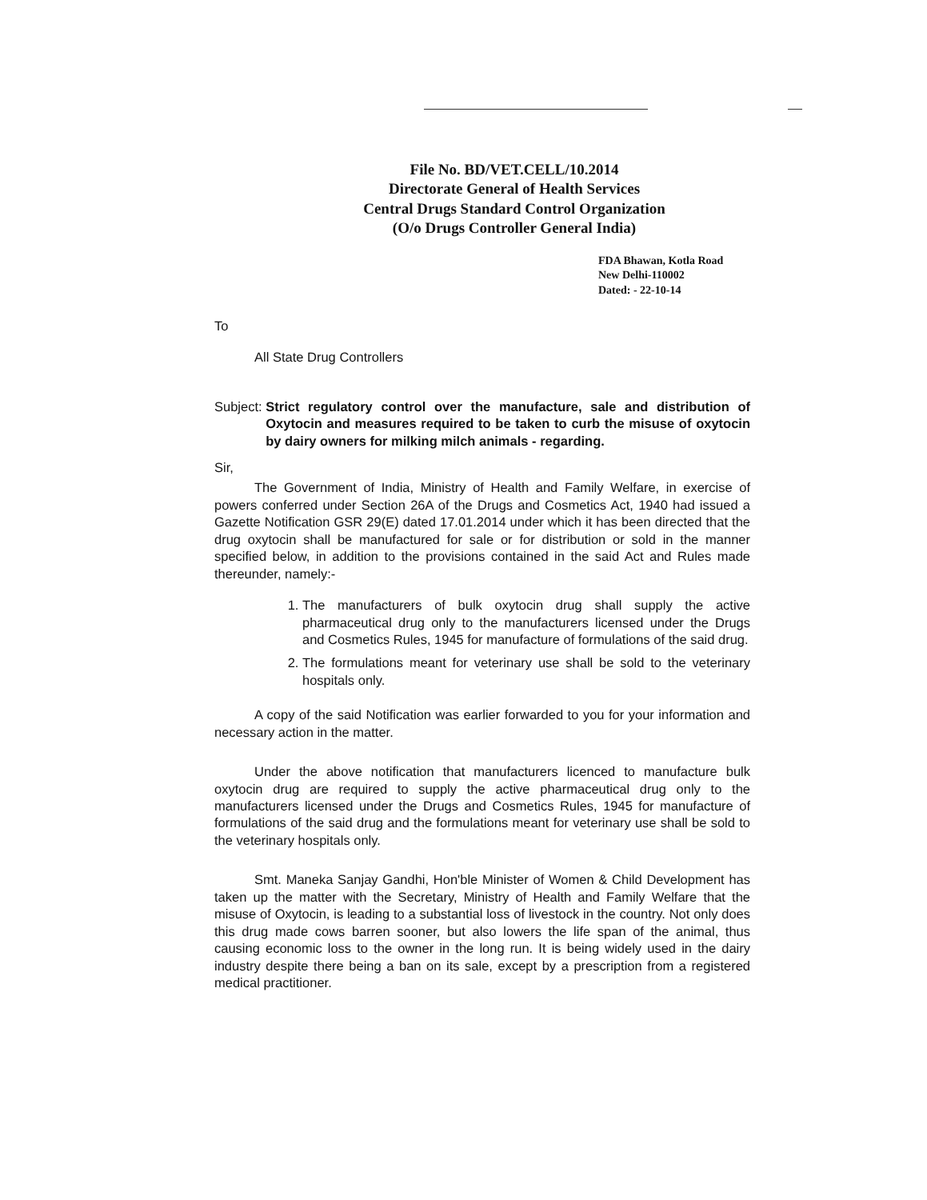File No. BD/VET.CELL/10.2014
Directorate General of Health Services
Central Drugs Standard Control Organization
(O/o Drugs Controller General India)
FDA Bhawan, Kotla Road
New Delhi-110002
Dated: - 22-10-14
To
All State Drug Controllers
Subject: Strict regulatory control over the manufacture, sale and distribution of Oxytocin and measures required to be taken to curb the misuse of oxytocin by dairy owners for milking milch animals - regarding.
Sir,
The Government of India, Ministry of Health and Family Welfare, in exercise of powers conferred under Section 26A of the Drugs and Cosmetics Act, 1940 had issued a Gazette Notification GSR 29(E) dated 17.01.2014 under which it has been directed that the drug oxytocin shall be manufactured for sale or for distribution or sold in the manner specified below, in addition to the provisions contained in the said Act and Rules made thereunder, namely:-
1. The manufacturers of bulk oxytocin drug shall supply the active pharmaceutical drug only to the manufacturers licensed under the Drugs and Cosmetics Rules, 1945 for manufacture of formulations of the said drug.
2. The formulations meant for veterinary use shall be sold to the veterinary hospitals only.
A copy of the said Notification was earlier forwarded to you for your information and necessary action in the matter.
Under the above notification that manufacturers licenced to manufacture bulk oxytocin drug are required to supply the active pharmaceutical drug only to the manufacturers licensed under the Drugs and Cosmetics Rules, 1945 for manufacture of formulations of the said drug and the formulations meant for veterinary use shall be sold to the veterinary hospitals only.
Smt. Maneka Sanjay Gandhi, Hon'ble Minister of Women & Child Development has taken up the matter with the Secretary, Ministry of Health and Family Welfare that the misuse of Oxytocin, is leading to a substantial loss of livestock in the country. Not only does this drug made cows barren sooner, but also lowers the life span of the animal, thus causing economic loss to the owner in the long run. It is being widely used in the dairy industry despite there being a ban on its sale, except by a prescription from a registered medical practitioner.